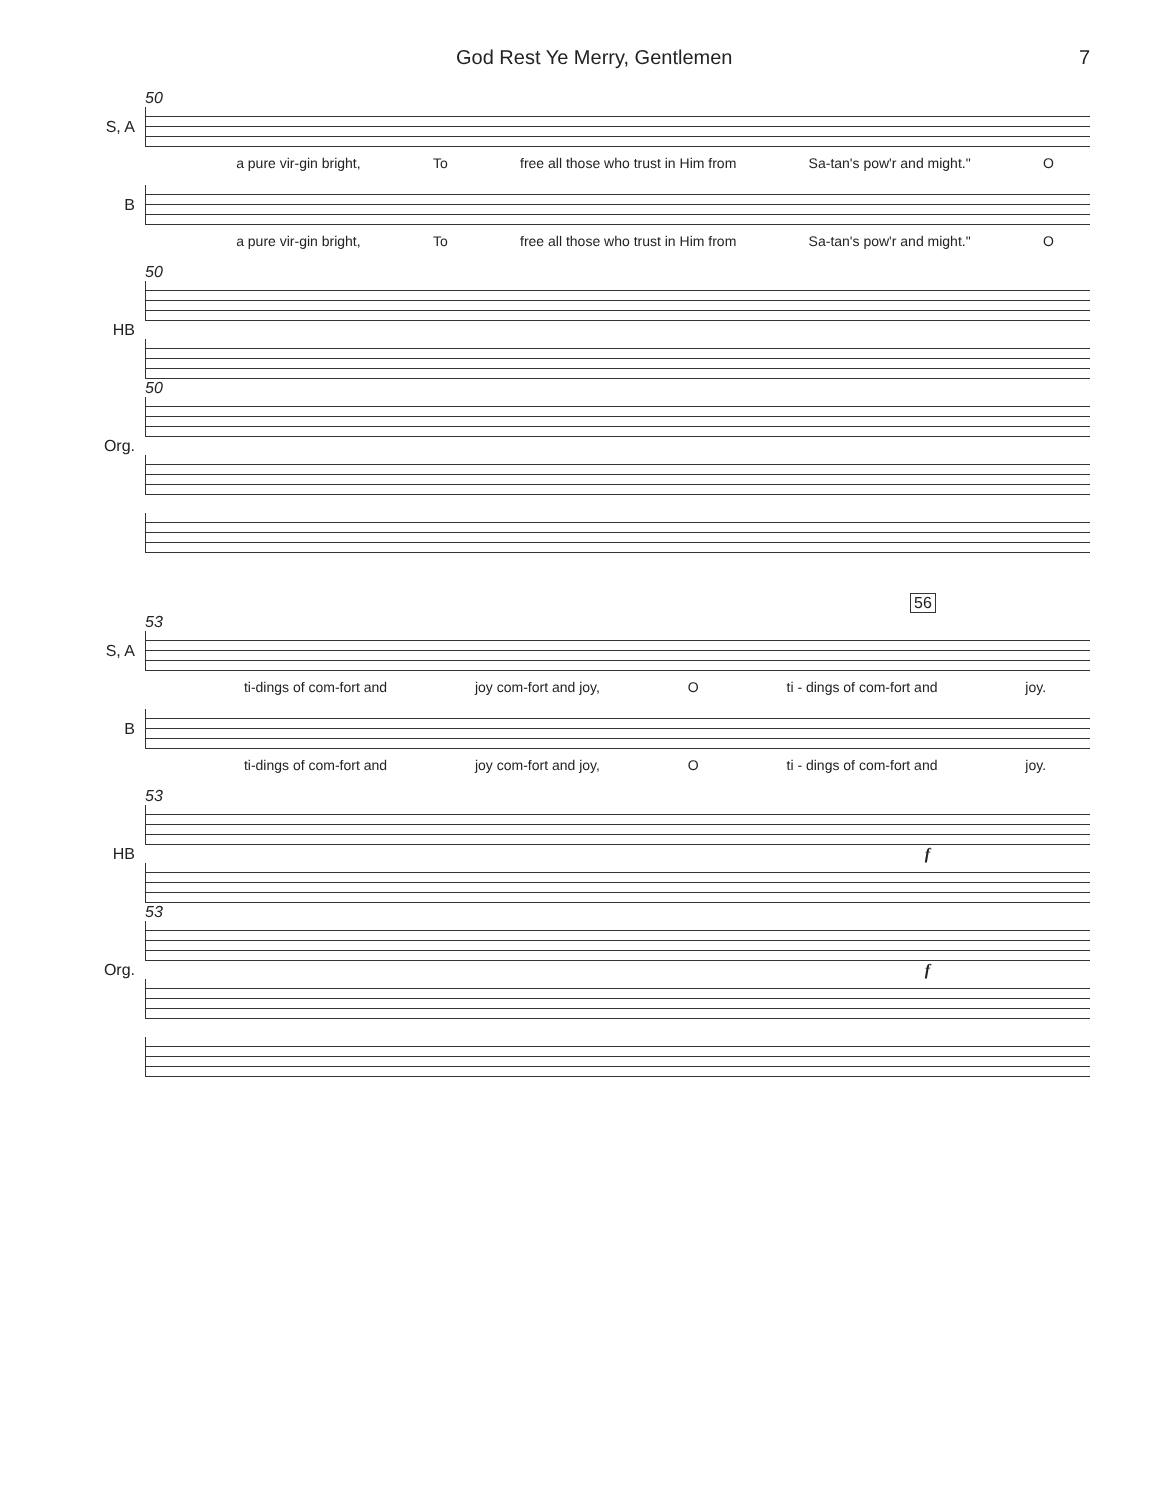God Rest Ye Merry, Gentlemen 7
50
S, A
a pure vir-gin bright, To free all those who trust in Him from Sa-tan's pow'r and might." O
B
a pure vir-gin bright, To free all those who trust in Him from Sa-tan's pow'r and might." O
50
HB
50
Org.
56
53
S, A
ti-dings of com-fort and joy com-fort and joy, O ti - dings of com-fort and joy.
B
ti-dings of com-fort and joy com-fort and joy, O ti - dings of com-fort and joy.
53
HB
f
53
Org.
f